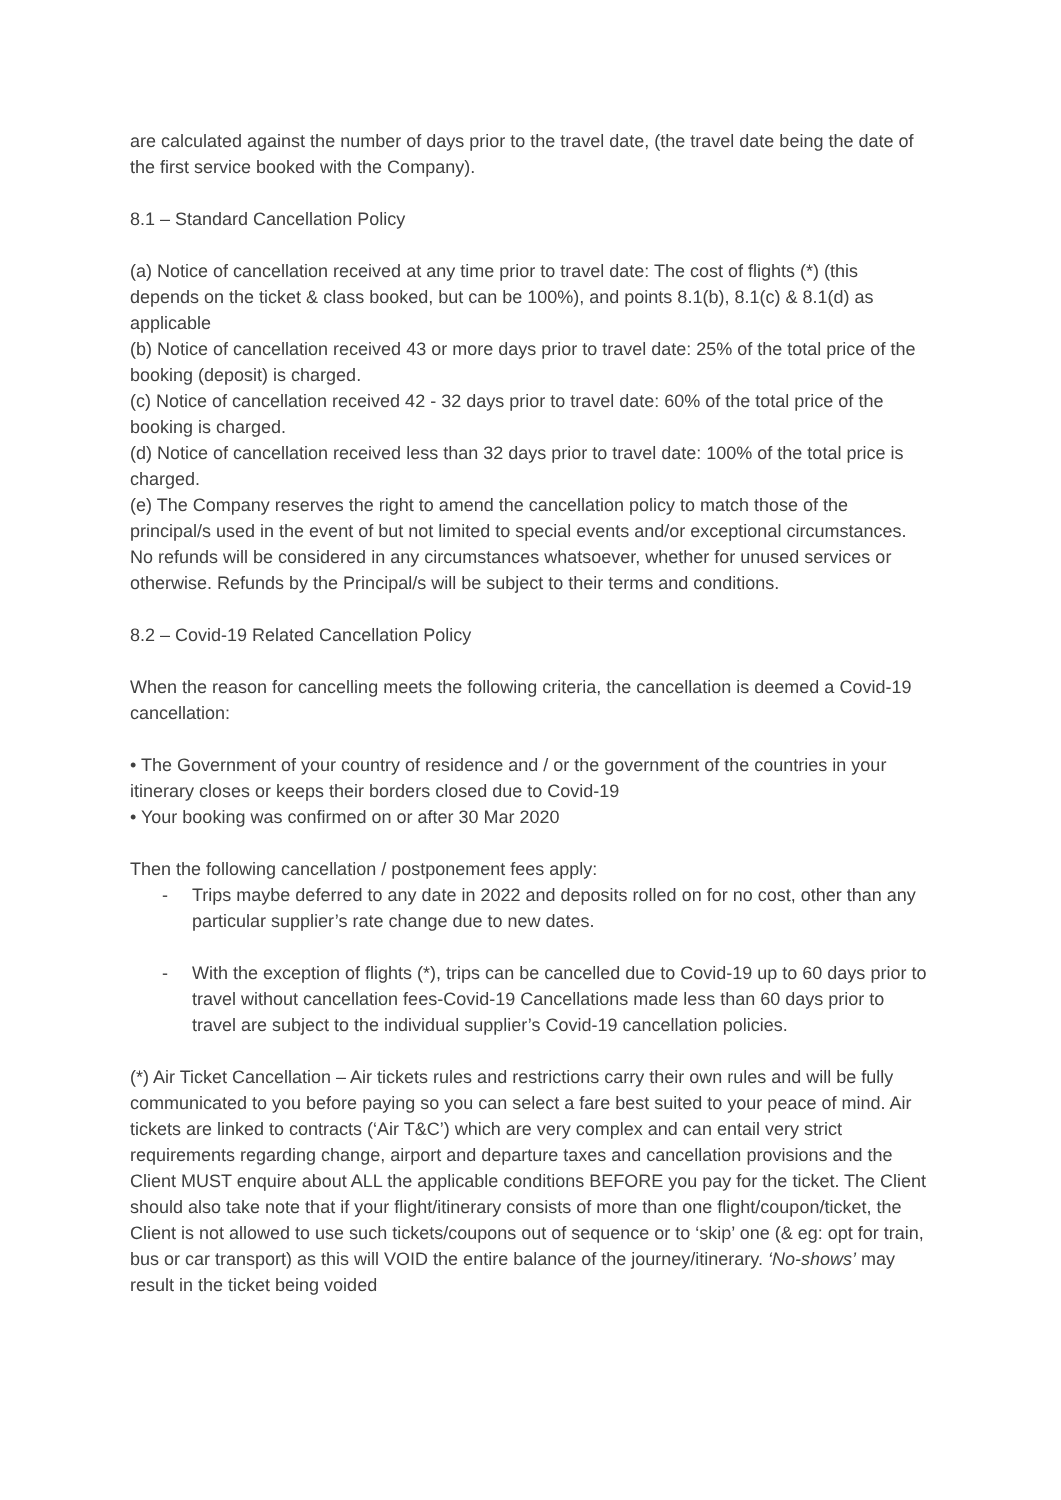are calculated against the number of days prior to the travel date, (the travel date being the date of the first service booked with the Company).
8.1 – Standard Cancellation Policy
(a) Notice of cancellation received at any time prior to travel date: The cost of flights (*) (this depends on the ticket & class booked, but can be 100%), and points 8.1(b), 8.1(c) & 8.1(d) as applicable
(b) Notice of cancellation received 43 or more days prior to travel date: 25% of the total price of the booking (deposit) is charged.
(c) Notice of cancellation received 42 - 32 days prior to travel date: 60% of the total price of the booking is charged.
(d) Notice of cancellation received less than 32 days prior to travel date: 100% of the total price is charged.
(e) The Company reserves the right to amend the cancellation policy to match those of the principal/s used in the event of but not limited to special events and/or exceptional circumstances. No refunds will be considered in any circumstances whatsoever, whether for unused services or otherwise. Refunds by the Principal/s will be subject to their terms and conditions.
8.2 – Covid-19 Related Cancellation Policy
When the reason for cancelling meets the following criteria, the cancellation is deemed a Covid-19 cancellation:
• The Government of your country of residence and / or the government of the countries in your itinerary closes or keeps their borders closed due to Covid-19
• Your booking was confirmed on or after 30 Mar 2020
Then the following cancellation / postponement fees apply:
- Trips maybe deferred to any date in 2022 and deposits rolled on for no cost, other than any particular supplier’s rate change due to new dates.
- With the exception of flights (*), trips can be cancelled due to Covid-19 up to 60 days prior to travel without cancellation fees-Covid-19 Cancellations made less than 60 days prior to travel are subject to the individual supplier’s Covid-19 cancellation policies.
(*) Air Ticket Cancellation – Air tickets rules and restrictions carry their own rules and will be fully communicated to you before paying so you can select a fare best suited to your peace of mind. Air tickets are linked to contracts (‘Air T&C’) which are very complex and can entail very strict requirements regarding change, airport and departure taxes and cancellation provisions and the Client MUST enquire about ALL the applicable conditions BEFORE you pay for the ticket. The Client should also take note that if your flight/itinerary consists of more than one flight/coupon/ticket, the Client is not allowed to use such tickets/coupons out of sequence or to ‘skip’ one (& eg: opt for train, bus or car transport) as this will VOID the entire balance of the journey/itinerary. ‘No-shows’ may result in the ticket being voided